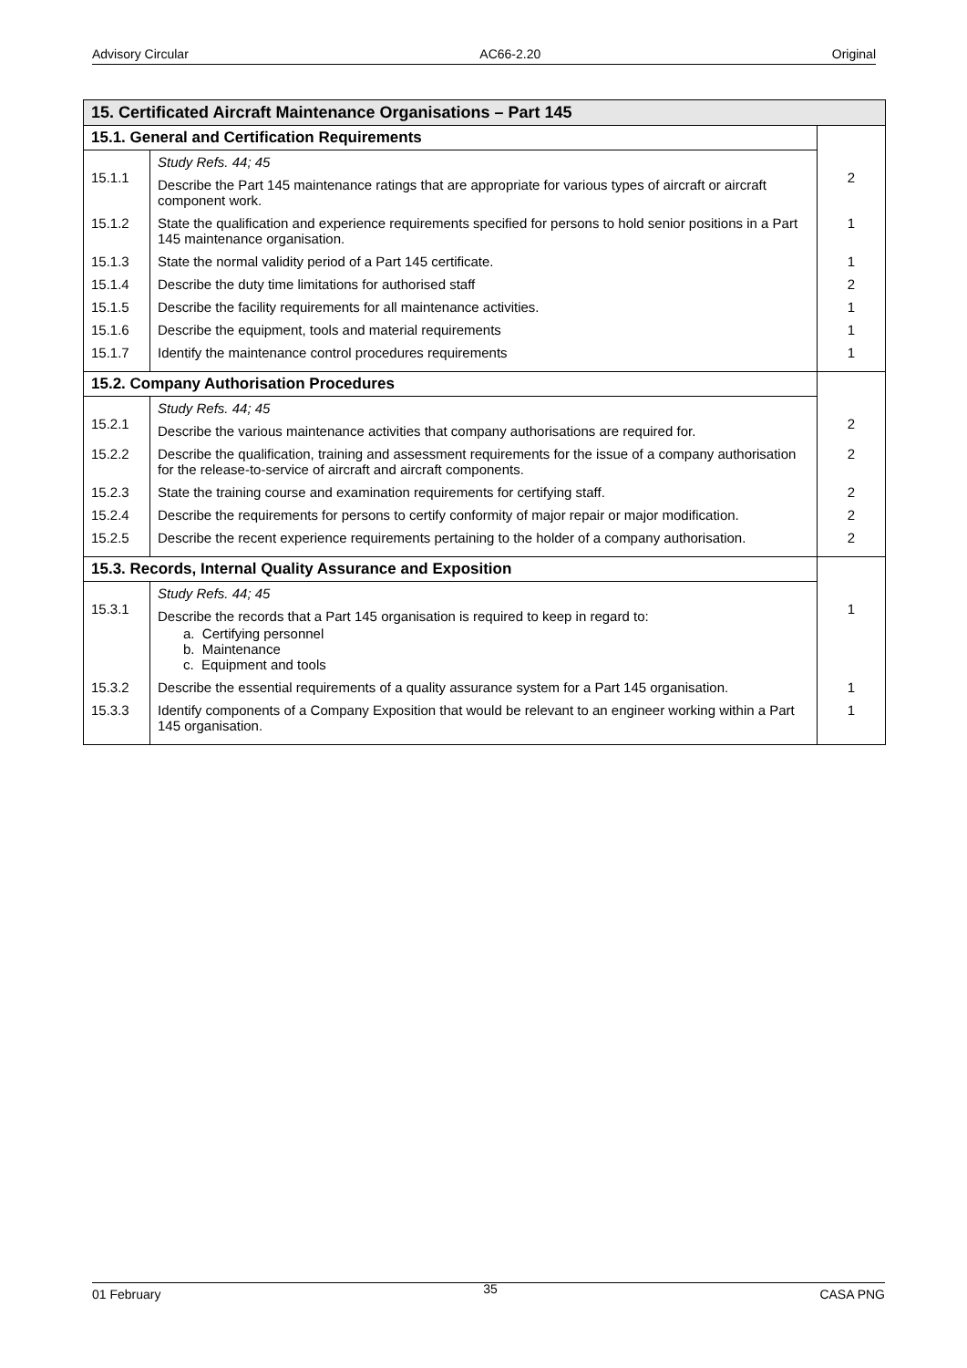Advisory Circular AC66-2.20 Original
| 15. Certificated Aircraft Maintenance Organisations – Part 145 | | |
| --- | --- | --- |
| 15.1. General and Certification Requirements | | |
| 15.1.1 | Study Refs. 44; 45 Describe the Part 145 maintenance ratings that are appropriate for various types of aircraft or aircraft component work. | 2 |
| 15.1.2 | State the qualification and experience requirements specified for persons to hold senior positions in a Part 145 maintenance organisation. | 1 |
| 15.1.3 | State the normal validity period of a Part 145 certificate. | 1 |
| 15.1.4 | Describe the duty time limitations for authorised staff | 2 |
| 15.1.5 | Describe the facility requirements for all maintenance activities. | 1 |
| 15.1.6 | Describe the equipment, tools and material requirements | 1 |
| 15.1.7 | Identify the maintenance control procedures requirements | 1 |
| 15.2. Company Authorisation Procedures | | |
| 15.2.1 | Study Refs. 44; 45 Describe the various maintenance activities that company authorisations are required for. | 2 |
| 15.2.2 | Describe the qualification, training and assessment requirements for the issue of a company authorisation for the release-to-service of aircraft and aircraft components. | 2 |
| 15.2.3 | State the training course and examination requirements for certifying staff. | 2 |
| 15.2.4 | Describe the requirements for persons to certify conformity of major repair or major modification. | 2 |
| 15.2.5 | Describe the recent experience requirements pertaining to the holder of a company authorisation. | 2 |
| 15.3. Records, Internal Quality Assurance and Exposition | | |
| 15.3.1 | Study Refs. 44; 45 Describe the records that a Part 145 organisation is required to keep in regard to: a. Certifying personnel b. Maintenance c. Equipment and tools | 1 |
| 15.3.2 | Describe the essential requirements of a quality assurance system for a Part 145 organisation. | 1 |
| 15.3.3 | Identify components of a Company Exposition that would be relevant to an engineer working within a Part 145 organisation. | 1 |
01 February 35 CASA PNG